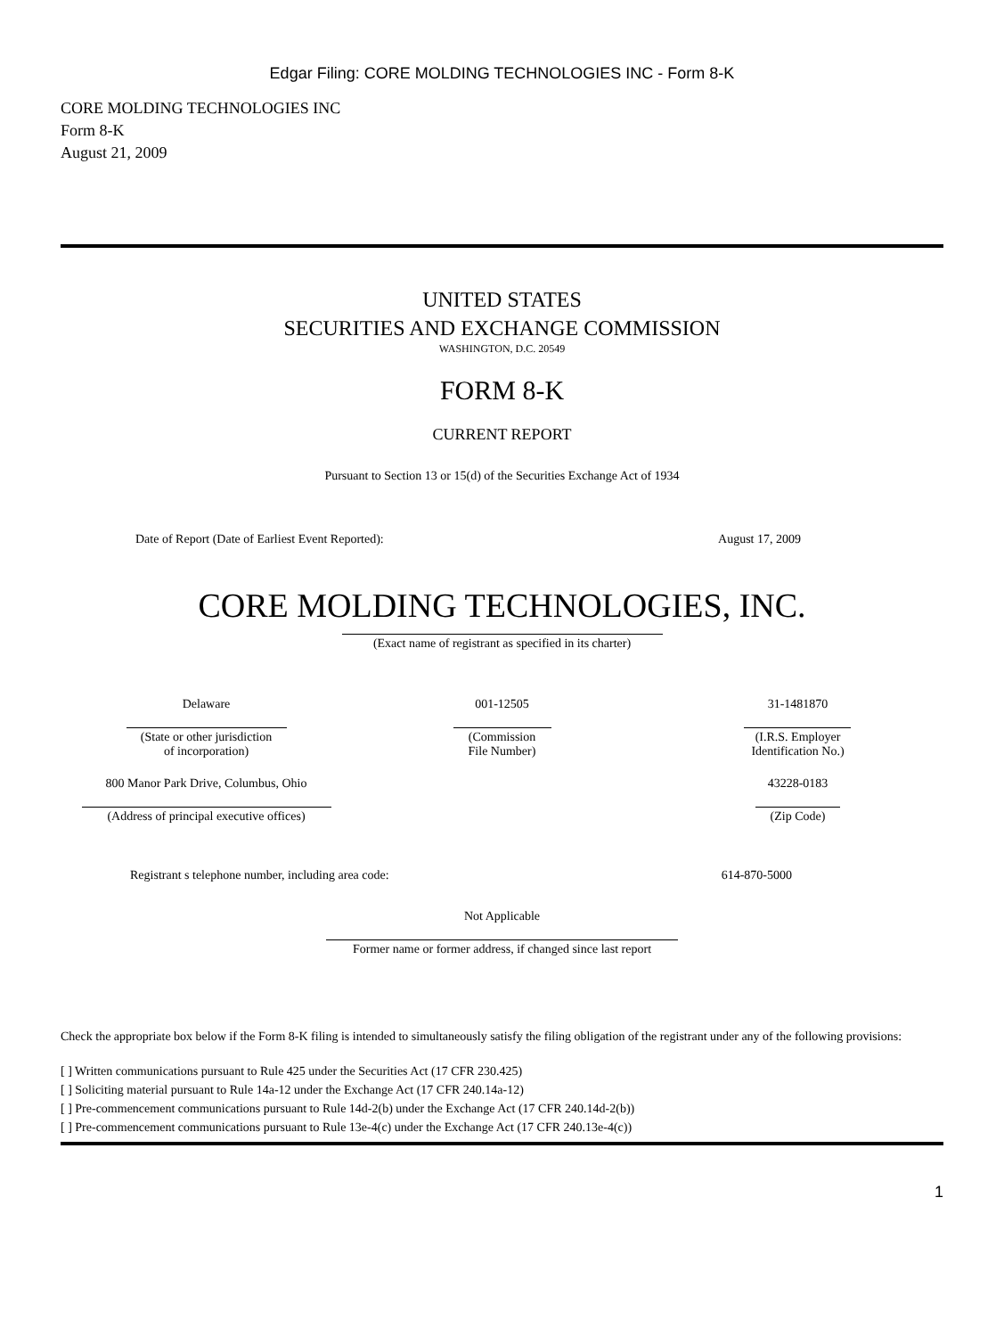Edgar Filing: CORE MOLDING TECHNOLOGIES INC - Form 8-K
CORE MOLDING TECHNOLOGIES INC
Form 8-K
August 21, 2009
UNITED STATES
SECURITIES AND EXCHANGE COMMISSION
WASHINGTON, D.C. 20549
FORM 8-K
CURRENT REPORT
Pursuant to Section 13 or 15(d) of the Securities Exchange Act of 1934
| Date of Report (Date of Earliest Event Reported): | August 17, 2009 |
CORE MOLDING TECHNOLOGIES, INC.
(Exact name of registrant as specified in its charter)
| Delaware | 001-12505 | 31-1481870 |
| (State or other jurisdiction of incorporation) | (Commission File Number) | (I.R.S. Employer Identification No.) |
| 800 Manor Park Drive, Columbus, Ohio | | 43228-0183 |
| (Address of principal executive offices) | | (Zip Code) |
| Registrant s telephone number, including area code: | 614-870-5000 |
Not Applicable
Former name or former address, if changed since last report
Check the appropriate box below if the Form 8-K filing is intended to simultaneously satisfy the filing obligation of the registrant under any of the following provisions:
[ ] Written communications pursuant to Rule 425 under the Securities Act (17 CFR 230.425)
[ ] Soliciting material pursuant to Rule 14a-12 under the Exchange Act (17 CFR 240.14a-12)
[ ] Pre-commencement communications pursuant to Rule 14d-2(b) under the Exchange Act (17 CFR 240.14d-2(b))
[ ] Pre-commencement communications pursuant to Rule 13e-4(c) under the Exchange Act (17 CFR 240.13e-4(c))
1